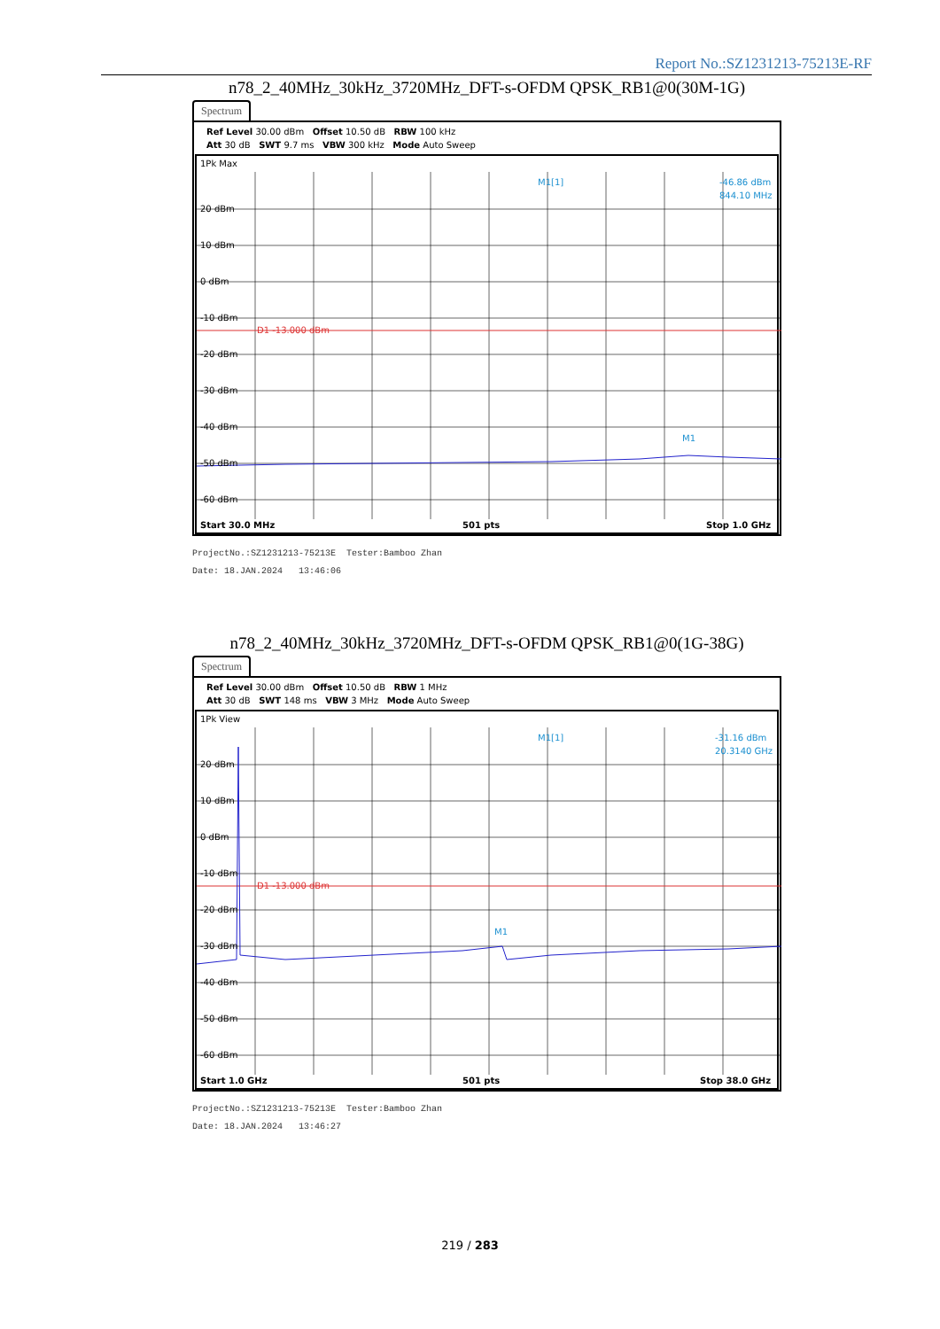Report No.:SZ1231213-75213E-RF
n78_2_40MHz_30kHz_3720MHz_DFT-s-OFDM QPSK_RB1@0(30M-1G)
Spectrum
Ref Level 30.00 dBm Offset 10.50 dB RBW 100 kHz
Att 30 dB SWT 9.7 ms VBW 300 kHz Mode Auto Sweep
1Pk Max
M1[1]
-46.86 dBm
844.10 MHz
20 dBm
10 dBm
0 dBm
-10 dBm
D1 -13.000 dBm
-20 dBm
-30 dBm
-40 dBm
M1
-50 dBm
-60 dBm
Start 30.0 MHz
501 pts
Stop 1.0 GHz
ProjectNo.:SZ1231213-75213E Tester:Bamboo Zhan
Date: 18.JAN.2024 13:46:06
n78_2_40MHz_30kHz_3720MHz_DFT-s-OFDM QPSK_RB1@0(1G-38G)
Spectrum
Ref Level 30.00 dBm Offset 10.50 dB RBW 1 MHz
Att 30 dB SWT 148 ms VBW 3 MHz Mode Auto Sweep
1Pk View
M1[1]
-31.16 dBm
20.3140 GHz
20 dBm
10 dBm
0 dBm
-10 dBm
D1 -13.000 dBm
-20 dBm
-30 dBm
M1
-40 dBm
-50 dBm
-60 dBm
Start 1.0 GHz
501 pts
Stop 38.0 GHz
ProjectNo.:SZ1231213-75213E Tester:Bamboo Zhan
Date: 18.JAN.2024 13:46:27
219 / 283